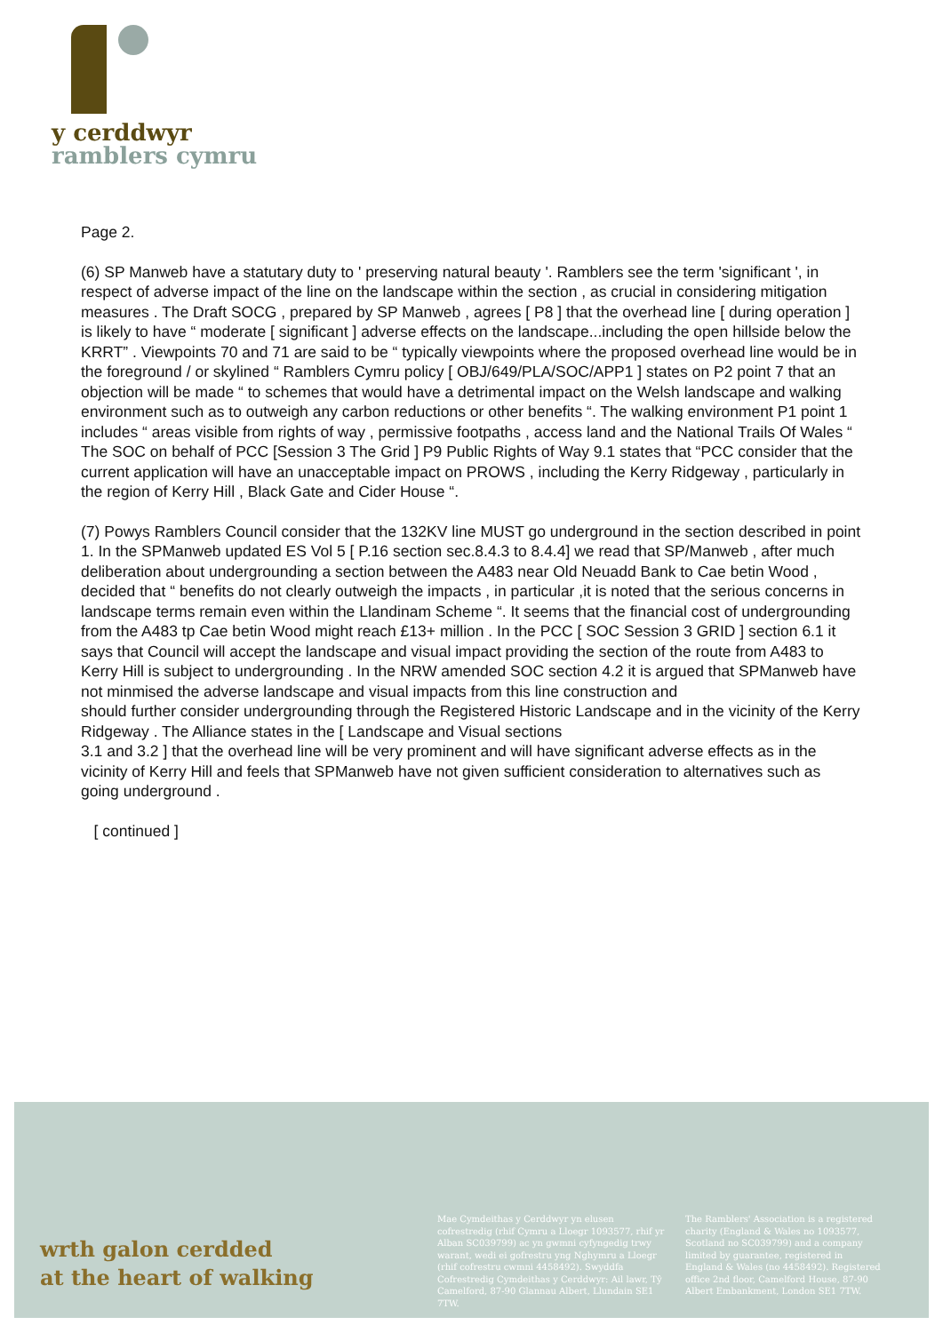y cerddwyr
ramblers cymru
Page 2.
(6) SP Manweb have a statutary duty to ' preserving natural beauty '. Ramblers see the term 'significant ', in respect of adverse impact of the line on the landscape within the section , as crucial in considering mitigation measures . The Draft SOCG , prepared by SP Manweb , agrees [ P8 ] that the overhead line [ during operation ] is likely to have “ moderate [ significant ] adverse effects on the landscape...including the open hillside below the KRRT” . Viewpoints 70 and 71 are said to be “ typically viewpoints where the proposed overhead line would be in the foreground / or skylined “ Ramblers Cymru policy [ OBJ/649/PLA/SOC/APP1 ] states on P2 point 7 that an objection will be made “ to schemes that would have a detrimental impact on the Welsh landscape and walking environment such as to outweigh any carbon reductions or other benefits “. The walking environment P1 point 1 includes “ areas visible from rights of way , permissive footpaths , access land and the National Trails Of Wales “
The SOC on behalf of PCC [Session 3 The Grid ] P9 Public Rights of Way 9.1 states that “PCC consider that the current application will have an unacceptable impact on PROWS , including the Kerry Ridgeway , particularly in the region of Kerry Hill , Black Gate and Cider House “.
(7) Powys Ramblers Council consider that the 132KV line MUST go underground in the section described in point 1. In the SPManweb updated ES Vol 5 [ P.16 section sec.8.4.3 to 8.4.4] we read that SP/Manweb , after much deliberation about undergrounding a section between the A483 near Old Neuadd Bank to Cae betin Wood , decided that “ benefits do not clearly outweigh the impacts , in particular ,it is noted that the serious concerns in landscape terms remain even within the Llandinam Scheme “. It seems that the financial cost of undergrounding from the A483 tp Cae betin Wood might reach £13+ million . In the PCC [ SOC Session 3 GRID ] section 6.1 it says that Council will accept the landscape and visual impact providing the section of the route from A483 to Kerry Hill is subject to undergrounding . In the NRW amended SOC section 4.2 it is argued that SPManweb have not minmised the adverse landscape and visual impacts from this line construction and
should further consider undergrounding through the Registered Historic Landscape and in the vicinity of the Kerry Ridgeway . The Alliance states in the [ Landscape and Visual sections
3.1 and 3.2 ] that the overhead line will be very prominent and will have significant adverse effects as in the vicinity of Kerry Hill and feels that SPManweb have not given sufficient consideration to alternatives such as going underground .
[ continued ]
wrth galon cerdded
at the heart of walking
Mae Cymdeithas y Cerddwyr yn elusen cofrestredig (rhif Cymru a Lloegr 1093577, rhif yr Alban SC039799) ac yn gwmni cyfyngedig trwy warant, wedi ei gofrestru yng Nghymru a Lloegr (rhif cofrestru cwmni 4458492). Swyddfa Cofrestredig Cymdeithas y Cerddwyr: Ail lawr, Tŷ Camelford, 87-90 Glannau Albert, Llundain SE1 7TW.
The Ramblers' Association is a registered charity (England & Wales no 1093577, Scotland no SC039799) and a company limited by guarantee, registered in England & Wales (no 4458492). Registered office 2nd floor, Camelford House, 87-90 Albert Embankment, London SE1 7TW.